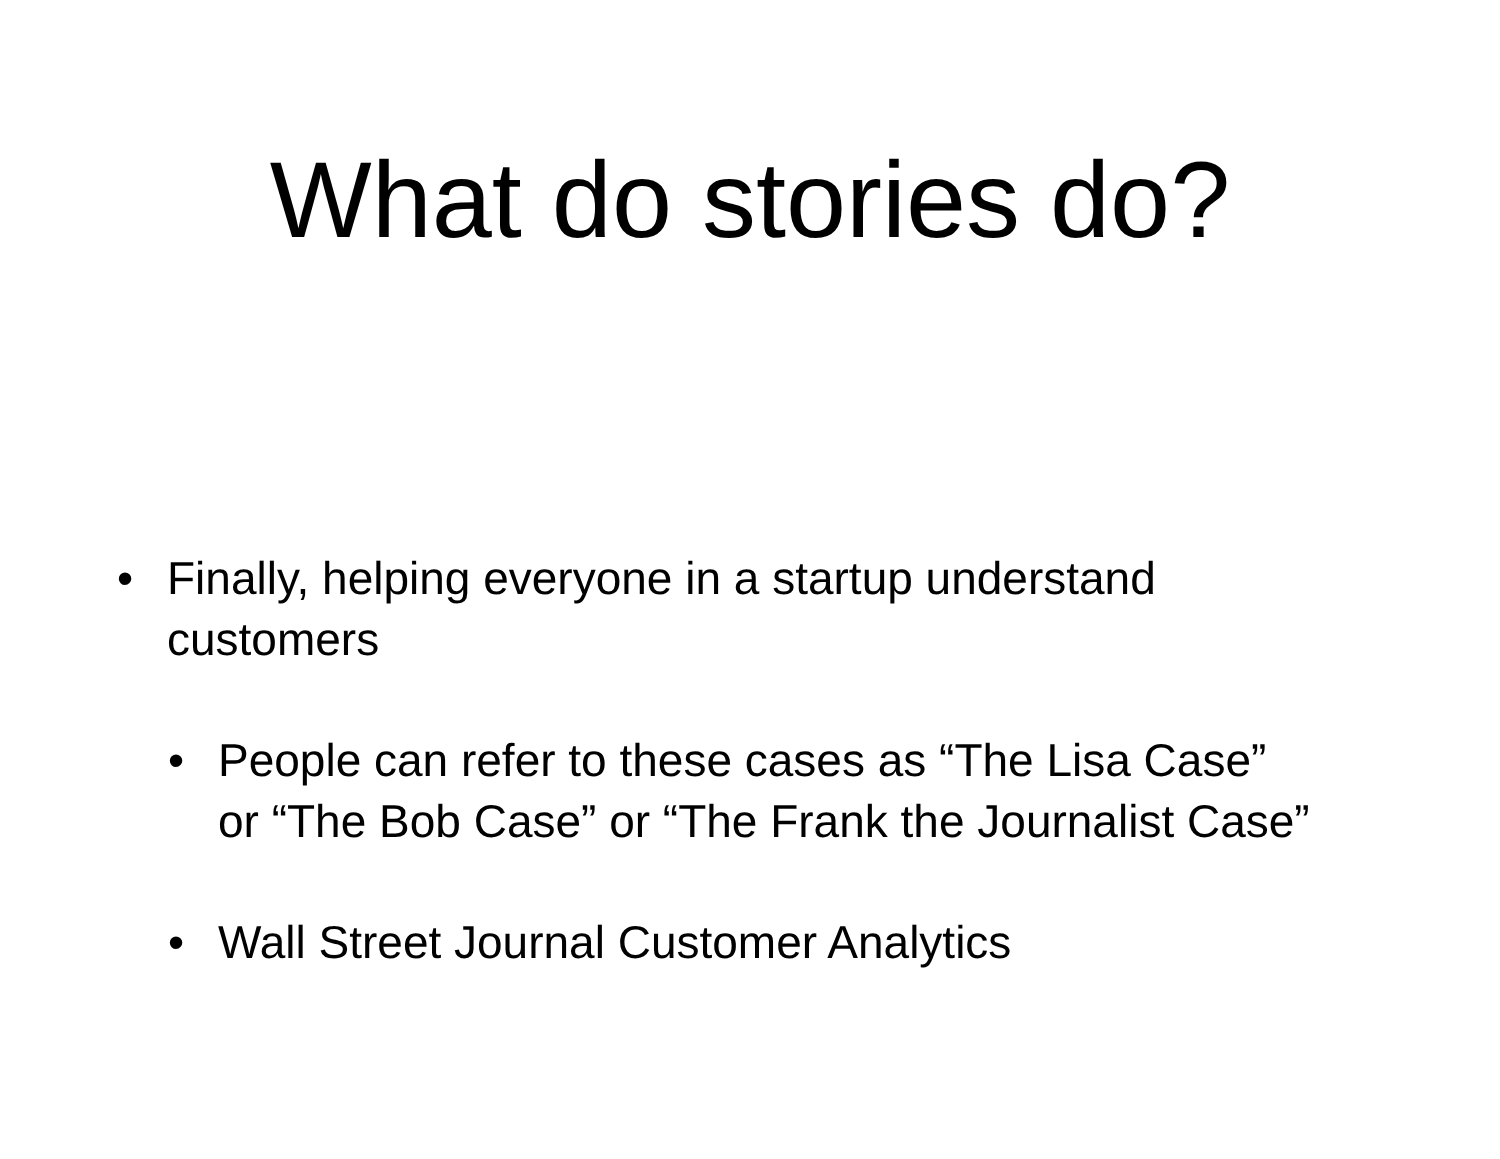What do stories do?
• Finally, helping everyone in a startup understand customers
• People can refer to these cases as “The Lisa Case” or “The Bob Case” or “The Frank the Journalist Case”
• Wall Street Journal Customer Analytics